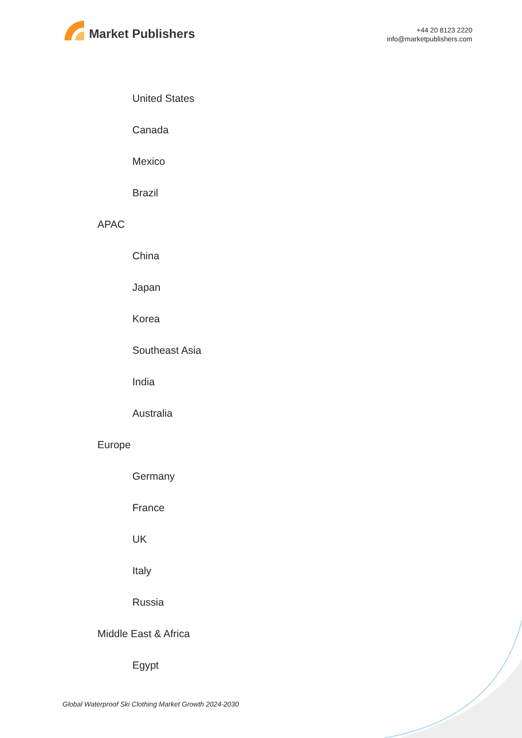Market Publishers
+44 20 8123 2220
info@marketpublishers.com
United States
Canada
Mexico
Brazil
APAC
China
Japan
Korea
Southeast Asia
India
Australia
Europe
Germany
France
UK
Italy
Russia
Middle East & Africa
Egypt
Global Waterproof Ski Clothing Market Growth 2024-2030